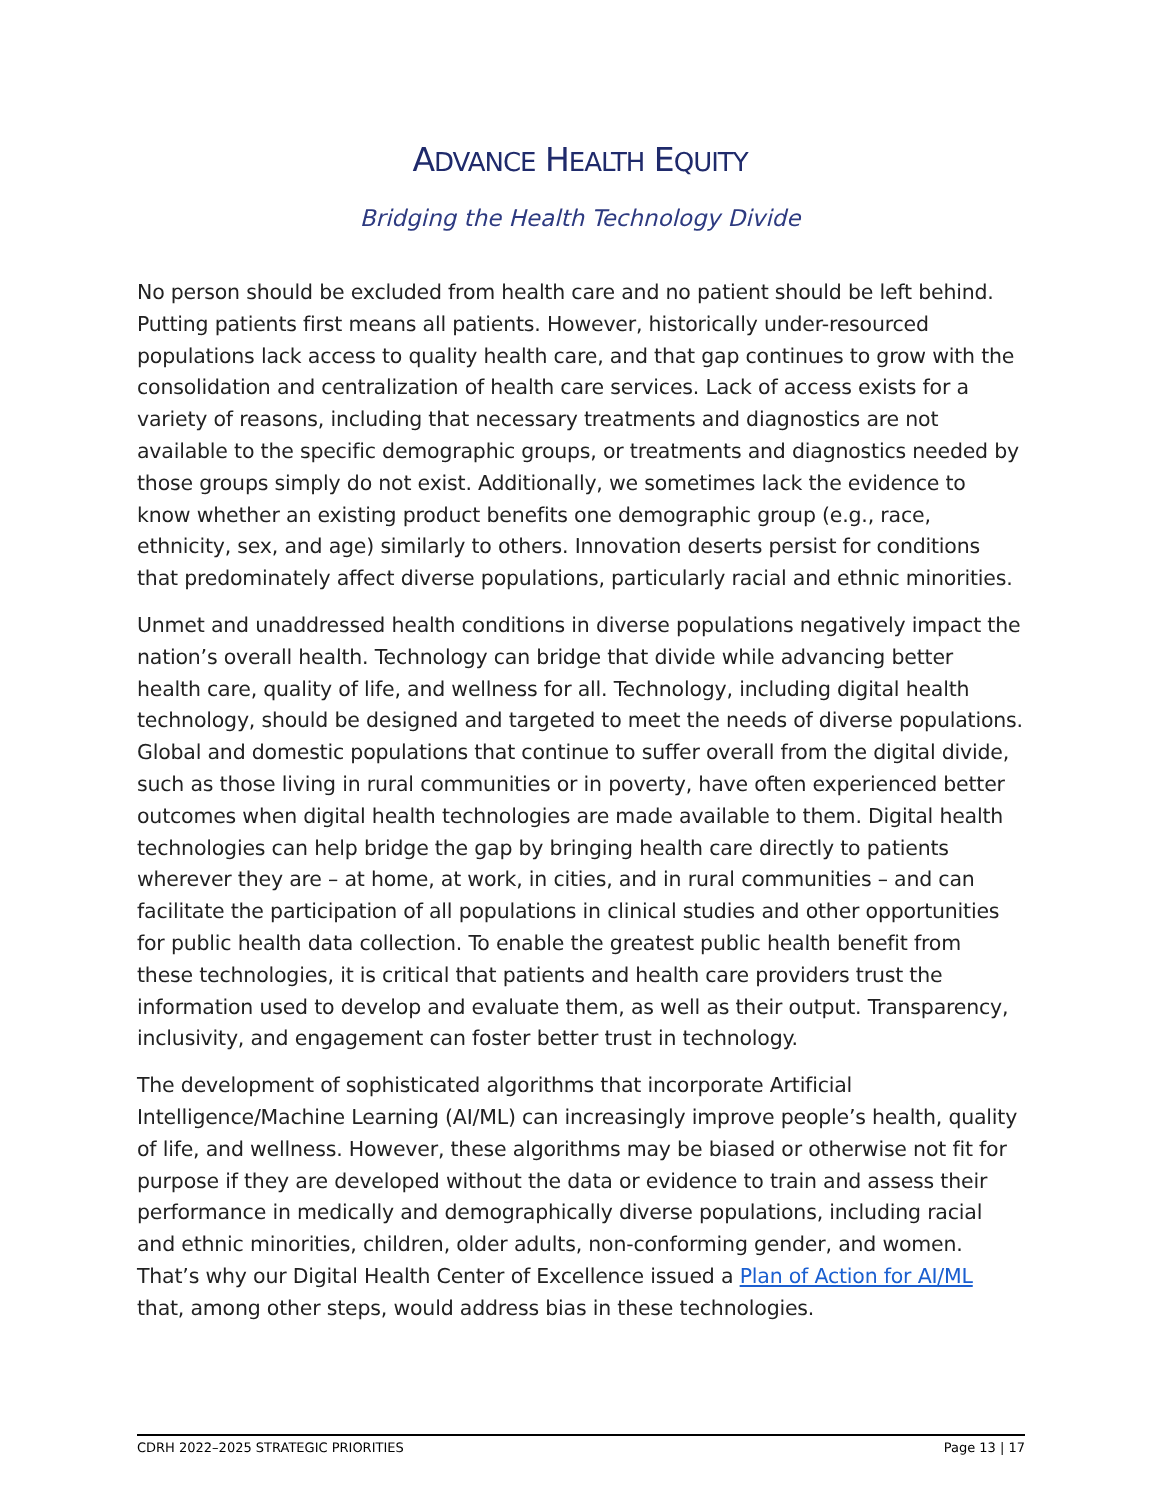ADVANCE HEALTH EQUITY
Bridging the Health Technology Divide
No person should be excluded from health care and no patient should be left behind. Putting patients first means all patients. However, historically under-resourced populations lack access to quality health care, and that gap continues to grow with the consolidation and centralization of health care services. Lack of access exists for a variety of reasons, including that necessary treatments and diagnostics are not available to the specific demographic groups, or treatments and diagnostics needed by those groups simply do not exist. Additionally, we sometimes lack the evidence to know whether an existing product benefits one demographic group (e.g., race, ethnicity, sex, and age) similarly to others. Innovation deserts persist for conditions that predominately affect diverse populations, particularly racial and ethnic minorities.
Unmet and unaddressed health conditions in diverse populations negatively impact the nation’s overall health. Technology can bridge that divide while advancing better health care, quality of life, and wellness for all. Technology, including digital health technology, should be designed and targeted to meet the needs of diverse populations. Global and domestic populations that continue to suffer overall from the digital divide, such as those living in rural communities or in poverty, have often experienced better outcomes when digital health technologies are made available to them. Digital health technologies can help bridge the gap by bringing health care directly to patients wherever they are – at home, at work, in cities, and in rural communities – and can facilitate the participation of all populations in clinical studies and other opportunities for public health data collection. To enable the greatest public health benefit from these technologies, it is critical that patients and health care providers trust the information used to develop and evaluate them, as well as their output. Transparency, inclusivity, and engagement can foster better trust in technology.
The development of sophisticated algorithms that incorporate Artificial Intelligence/Machine Learning (AI/ML) can increasingly improve people’s health, quality of life, and wellness. However, these algorithms may be biased or otherwise not fit for purpose if they are developed without the data or evidence to train and assess their performance in medically and demographically diverse populations, including racial and ethnic minorities, children, older adults, non-conforming gender, and women. That’s why our Digital Health Center of Excellence issued a Plan of Action for AI/ML that, among other steps, would address bias in these technologies.
CDRH 2022–2025 STRATEGIC PRIORITIES Page 13 | 17